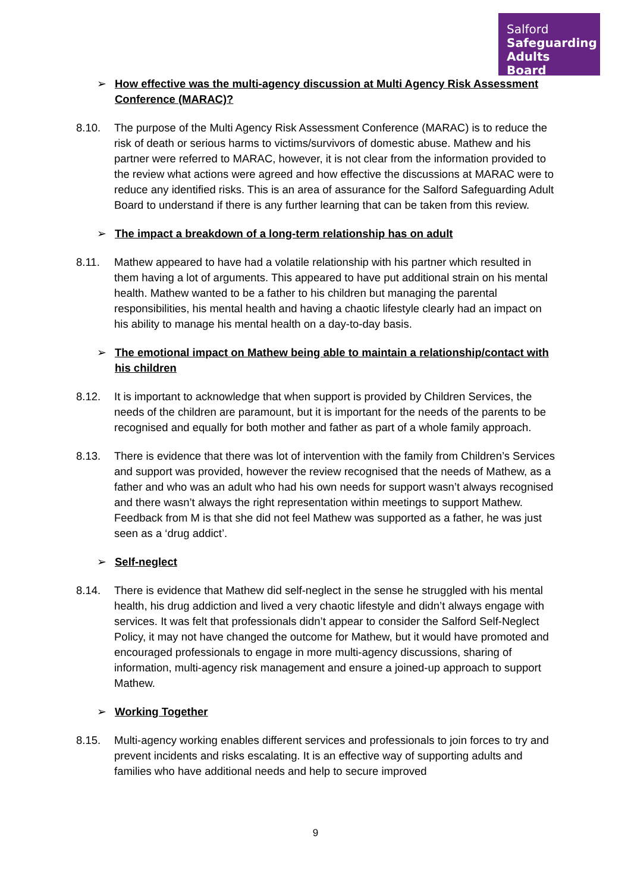Salford
Safeguarding
Adults Board
➢ How effective was the multi-agency discussion at Multi Agency Risk Assessment Conference (MARAC)?
8.10. The purpose of the Multi Agency Risk Assessment Conference (MARAC) is to reduce the risk of death or serious harms to victims/survivors of domestic abuse. Mathew and his partner were referred to MARAC, however, it is not clear from the information provided to the review what actions were agreed and how effective the discussions at MARAC were to reduce any identified risks. This is an area of assurance for the Salford Safeguarding Adult Board to understand if there is any further learning that can be taken from this review.
➢ The impact a breakdown of a long-term relationship has on adult
8.11. Mathew appeared to have had a volatile relationship with his partner which resulted in them having a lot of arguments. This appeared to have put additional strain on his mental health. Mathew wanted to be a father to his children but managing the parental responsibilities, his mental health and having a chaotic lifestyle clearly had an impact on his ability to manage his mental health on a day-to-day basis.
➢ The emotional impact on Mathew being able to maintain a relationship/contact with his children
8.12. It is important to acknowledge that when support is provided by Children Services, the needs of the children are paramount, but it is important for the needs of the parents to be recognised and equally for both mother and father as part of a whole family approach.
8.13. There is evidence that there was lot of intervention with the family from Children’s Services and support was provided, however the review recognised that the needs of Mathew, as a father and who was an adult who had his own needs for support wasn’t always recognised and there wasn’t always the right representation within meetings to support Mathew. Feedback from M is that she did not feel Mathew was supported as a father, he was just seen as a ‘drug addict’.
➢ Self-neglect
8.14. There is evidence that Mathew did self-neglect in the sense he struggled with his mental health, his drug addiction and lived a very chaotic lifestyle and didn’t always engage with services. It was felt that professionals didn’t appear to consider the Salford Self-Neglect Policy, it may not have changed the outcome for Mathew, but it would have promoted and encouraged professionals to engage in more multi-agency discussions, sharing of information, multi-agency risk management and ensure a joined-up approach to support Mathew.
➢ Working Together
8.15. Multi-agency working enables different services and professionals to join forces to try and prevent incidents and risks escalating. It is an effective way of supporting adults and families who have additional needs and help to secure improved
9